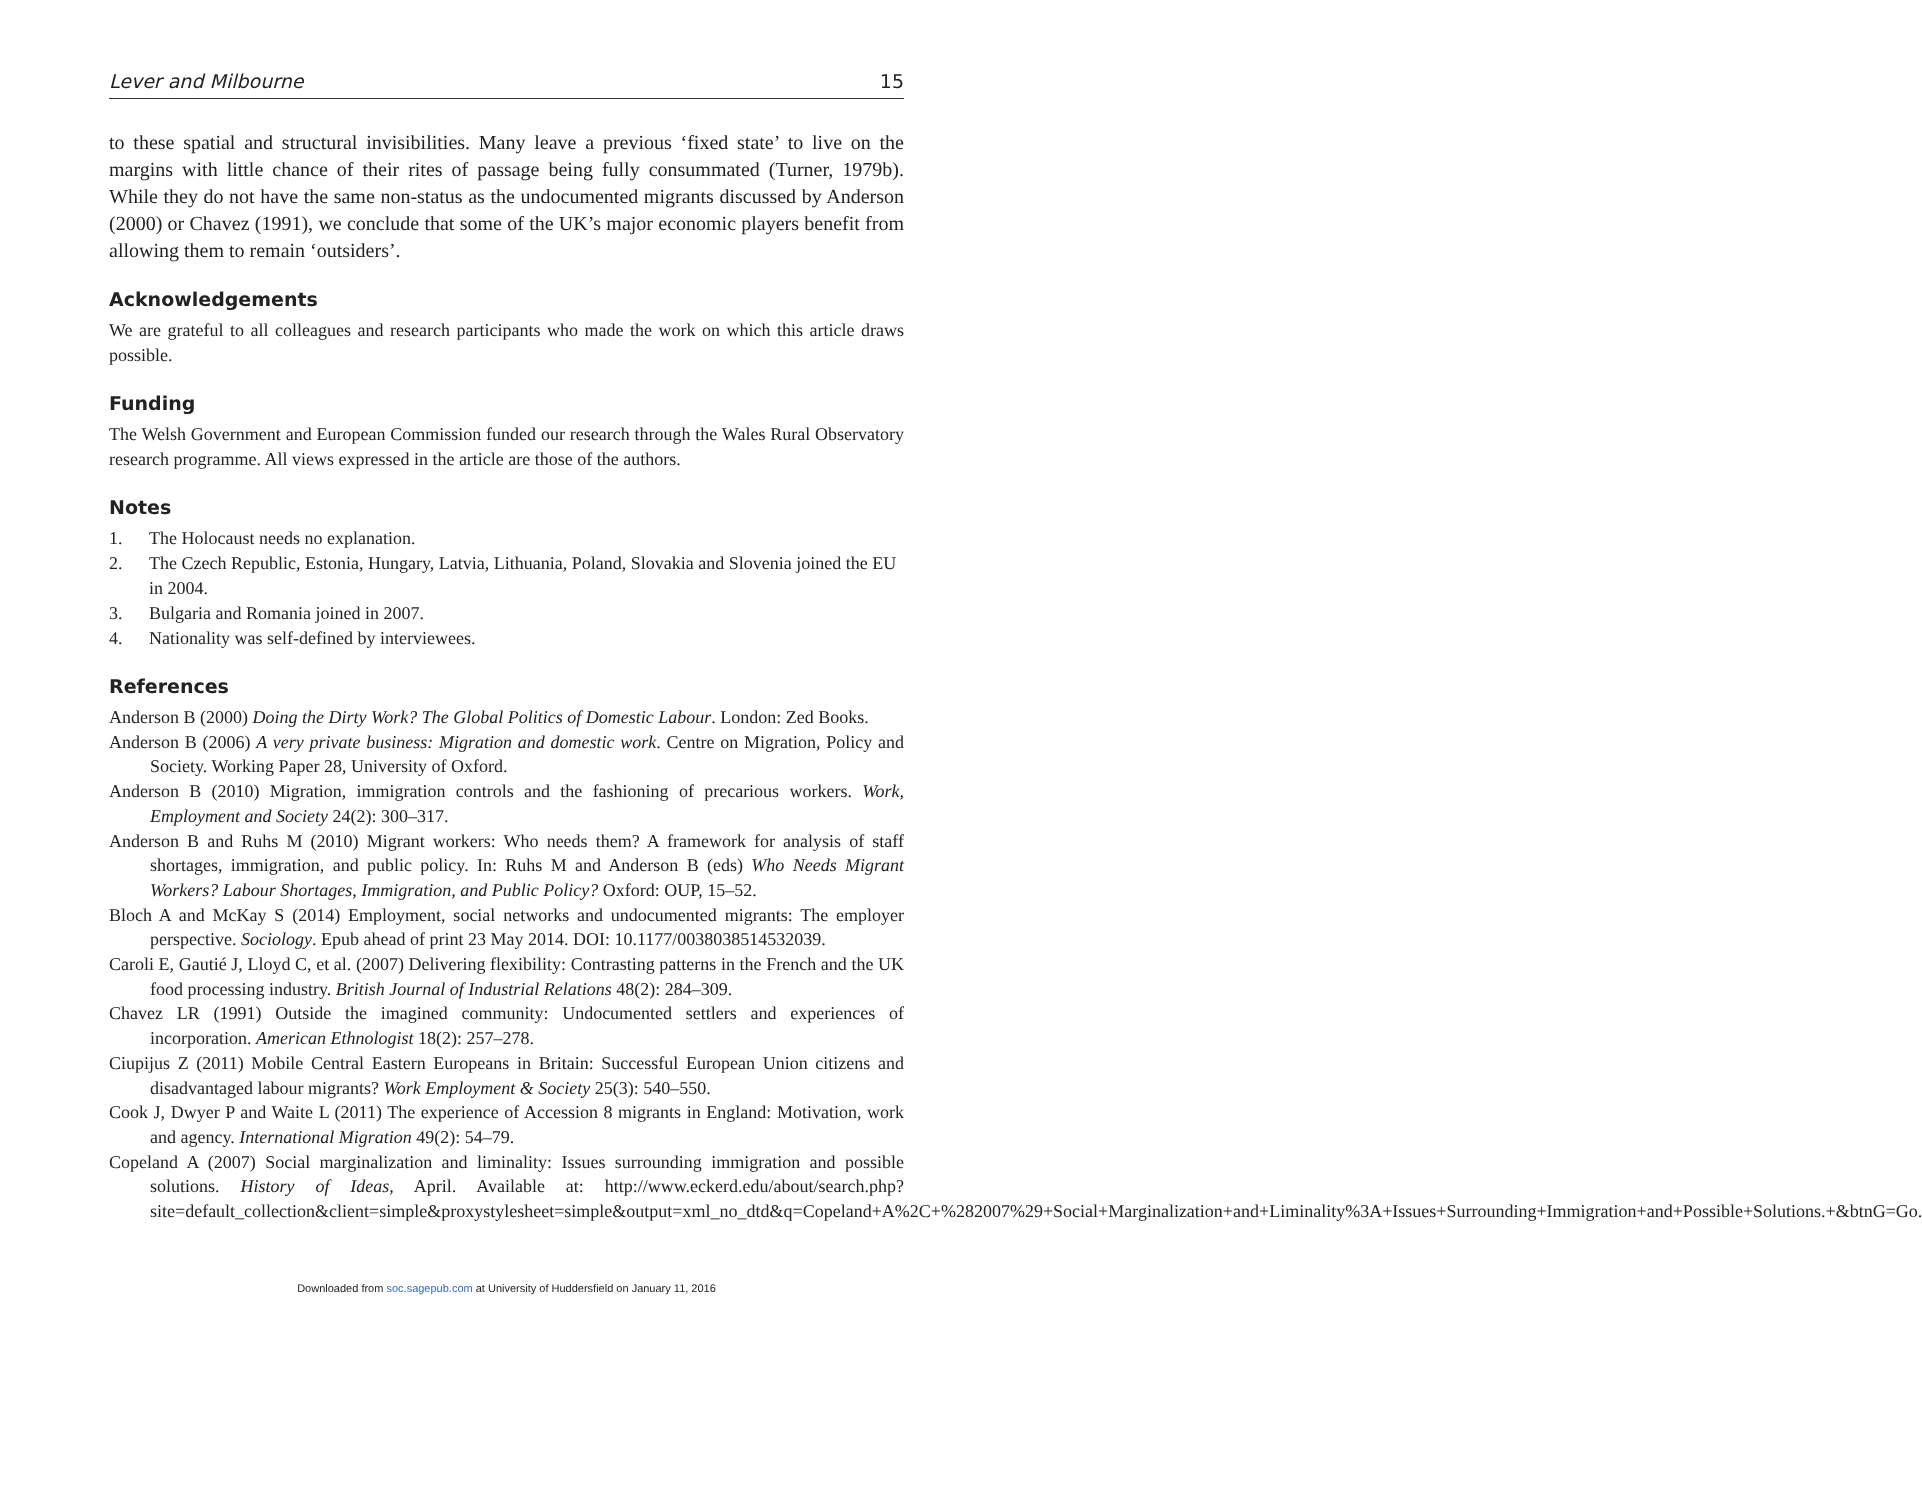Lever and Milbourne 15
to these spatial and structural invisibilities. Many leave a previous ‘fixed state’ to live on the margins with little chance of their rites of passage being fully consummated (Turner, 1979b). While they do not have the same non-status as the undocumented migrants discussed by Anderson (2000) or Chavez (1991), we conclude that some of the UK’s major economic players benefit from allowing them to remain ‘outsiders’.
Acknowledgements
We are grateful to all colleagues and research participants who made the work on which this article draws possible.
Funding
The Welsh Government and European Commission funded our research through the Wales Rural Observatory research programme. All views expressed in the article are those of the authors.
Notes
1. The Holocaust needs no explanation.
2. The Czech Republic, Estonia, Hungary, Latvia, Lithuania, Poland, Slovakia and Slovenia joined the EU in 2004.
3. Bulgaria and Romania joined in 2007.
4. Nationality was self-defined by interviewees.
References
Anderson B (2000) Doing the Dirty Work? The Global Politics of Domestic Labour. London: Zed Books.
Anderson B (2006) A very private business: Migration and domestic work. Centre on Migration, Policy and Society. Working Paper 28, University of Oxford.
Anderson B (2010) Migration, immigration controls and the fashioning of precarious workers. Work, Employment and Society 24(2): 300–317.
Anderson B and Ruhs M (2010) Migrant workers: Who needs them? A framework for analysis of staff shortages, immigration, and public policy. In: Ruhs M and Anderson B (eds) Who Needs Migrant Workers? Labour Shortages, Immigration, and Public Policy? Oxford: OUP, 15–52.
Bloch A and McKay S (2014) Employment, social networks and undocumented migrants: The employer perspective. Sociology. Epub ahead of print 23 May 2014. DOI: 10.1177/0038038514532039.
Caroli E, Gautié J, Lloyd C, et al. (2007) Delivering flexibility: Contrasting patterns in the French and the UK food processing industry. British Journal of Industrial Relations 48(2): 284–309.
Chavez LR (1991) Outside the imagined community: Undocumented settlers and experiences of incorporation. American Ethnologist 18(2): 257–278.
Ciupijus Z (2011) Mobile Central Eastern Europeans in Britain: Successful European Union citizens and disadvantaged labour migrants? Work Employment & Society 25(3): 540–550.
Cook J, Dwyer P and Waite L (2011) The experience of Accession 8 migrants in England: Motivation, work and agency. International Migration 49(2): 54–79.
Copeland A (2007) Social marginalization and liminality: Issues surrounding immigration and possible solutions. History of Ideas, April. Available at: http://www.eckerd.edu/about/search.php?site=default_collection&client=simple&proxystylesheet=simple&output=xml_no_dtd&q=Copeland+A%2C+%282007%29+Social+Marginalization+and+Liminality%3A+Issues+Surrounding+Immigration+and+Possible+Solutions.+&btnG=Go.
Downloaded from soc.sagepub.com at University of Huddersfield on January 11, 2016